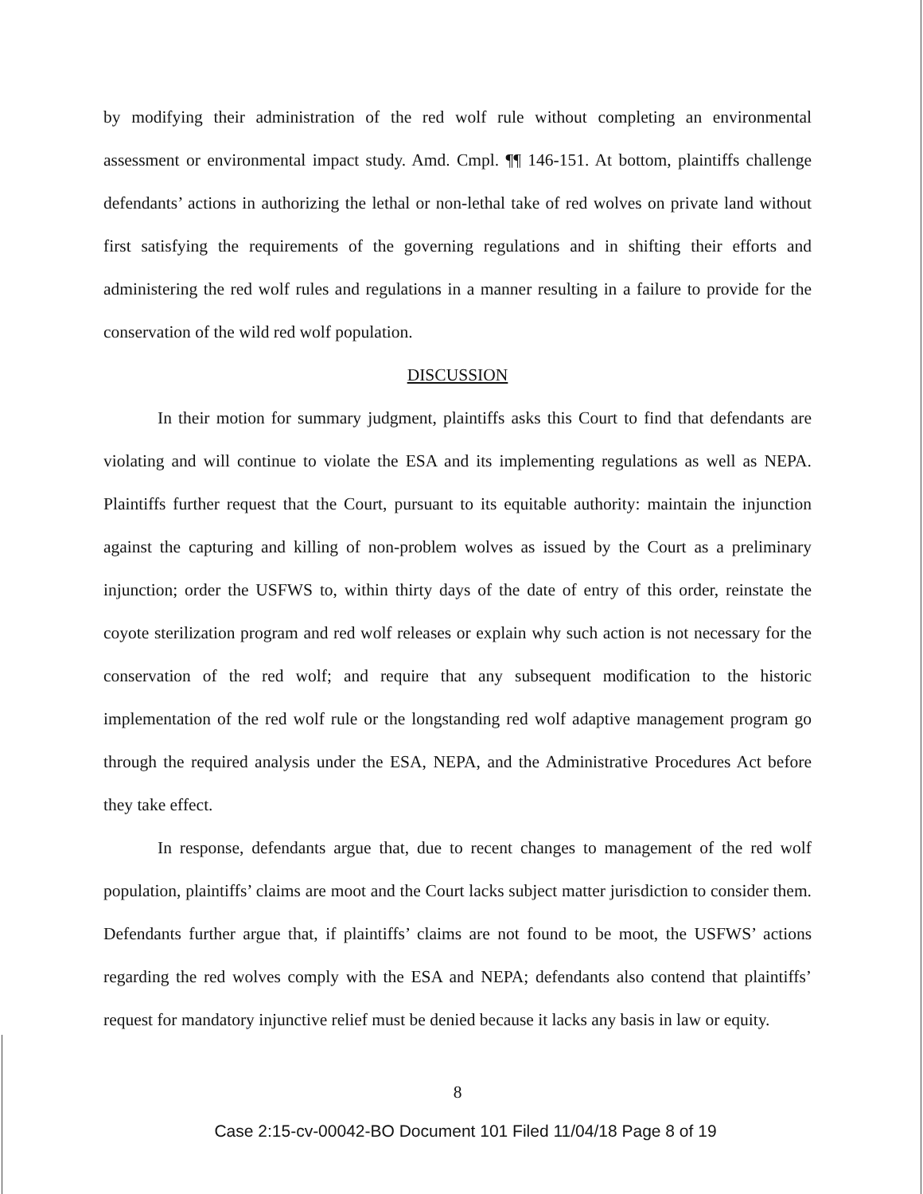by modifying their administration of the red wolf rule without completing an environmental assessment or environmental impact study. Amd. Cmpl. ¶¶ 146-151. At bottom, plaintiffs challenge defendants’ actions in authorizing the lethal or non-lethal take of red wolves on private land without first satisfying the requirements of the governing regulations and in shifting their efforts and administering the red wolf rules and regulations in a manner resulting in a failure to provide for the conservation of the wild red wolf population.
DISCUSSION
In their motion for summary judgment, plaintiffs asks this Court to find that defendants are violating and will continue to violate the ESA and its implementing regulations as well as NEPA. Plaintiffs further request that the Court, pursuant to its equitable authority: maintain the injunction against the capturing and killing of non-problem wolves as issued by the Court as a preliminary injunction; order the USFWS to, within thirty days of the date of entry of this order, reinstate the coyote sterilization program and red wolf releases or explain why such action is not necessary for the conservation of the red wolf; and require that any subsequent modification to the historic implementation of the red wolf rule or the longstanding red wolf adaptive management program go through the required analysis under the ESA, NEPA, and the Administrative Procedures Act before they take effect.
In response, defendants argue that, due to recent changes to management of the red wolf population, plaintiffs’ claims are moot and the Court lacks subject matter jurisdiction to consider them. Defendants further argue that, if plaintiffs’ claims are not found to be moot, the USFWS’ actions regarding the red wolves comply with the ESA and NEPA; defendants also contend that plaintiffs’ request for mandatory injunctive relief must be denied because it lacks any basis in law or equity.
8
Case 2:15-cv-00042-BO Document 101 Filed 11/04/18 Page 8 of 19